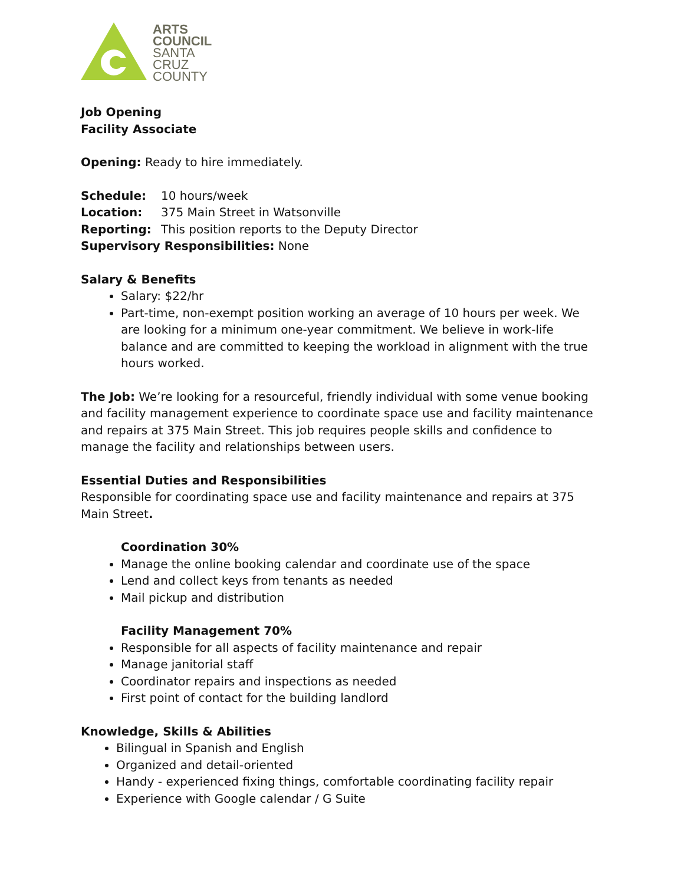ARTS
COUNCIL
SANTA
CRUZ
COUNTY
Job Opening
Facility Associate
Opening: Ready to hire immediately.
Schedule: 10 hours/week
Location: 375 Main Street in Watsonville
Reporting: This position reports to the Deputy Director
Supervisory Responsibilities: None
Salary & Benefits
Salary: $22/hr
Part-time, non-exempt position working an average of 10 hours per week. We are looking for a minimum one-year commitment. We believe in work-life balance and are committed to keeping the workload in alignment with the true hours worked.
The Job: We’re looking for a resourceful, friendly individual with some venue booking and facility management experience to coordinate space use and facility maintenance and repairs at 375 Main Street. This job requires people skills and confidence to manage the facility and relationships between users.
Essential Duties and Responsibilities
Responsible for coordinating space use and facility maintenance and repairs at 375 Main Street.
Coordination 30%
Manage the online booking calendar and coordinate use of the space
Lend and collect keys from tenants as needed
Mail pickup and distribution
Facility Management 70%
Responsible for all aspects of facility maintenance and repair
Manage janitorial staff
Coordinator repairs and inspections as needed
First point of contact for the building landlord
Knowledge, Skills & Abilities
Bilingual in Spanish and English
Organized and detail-oriented
Handy - experienced fixing things, comfortable coordinating facility repair
Experience with Google calendar / G Suite